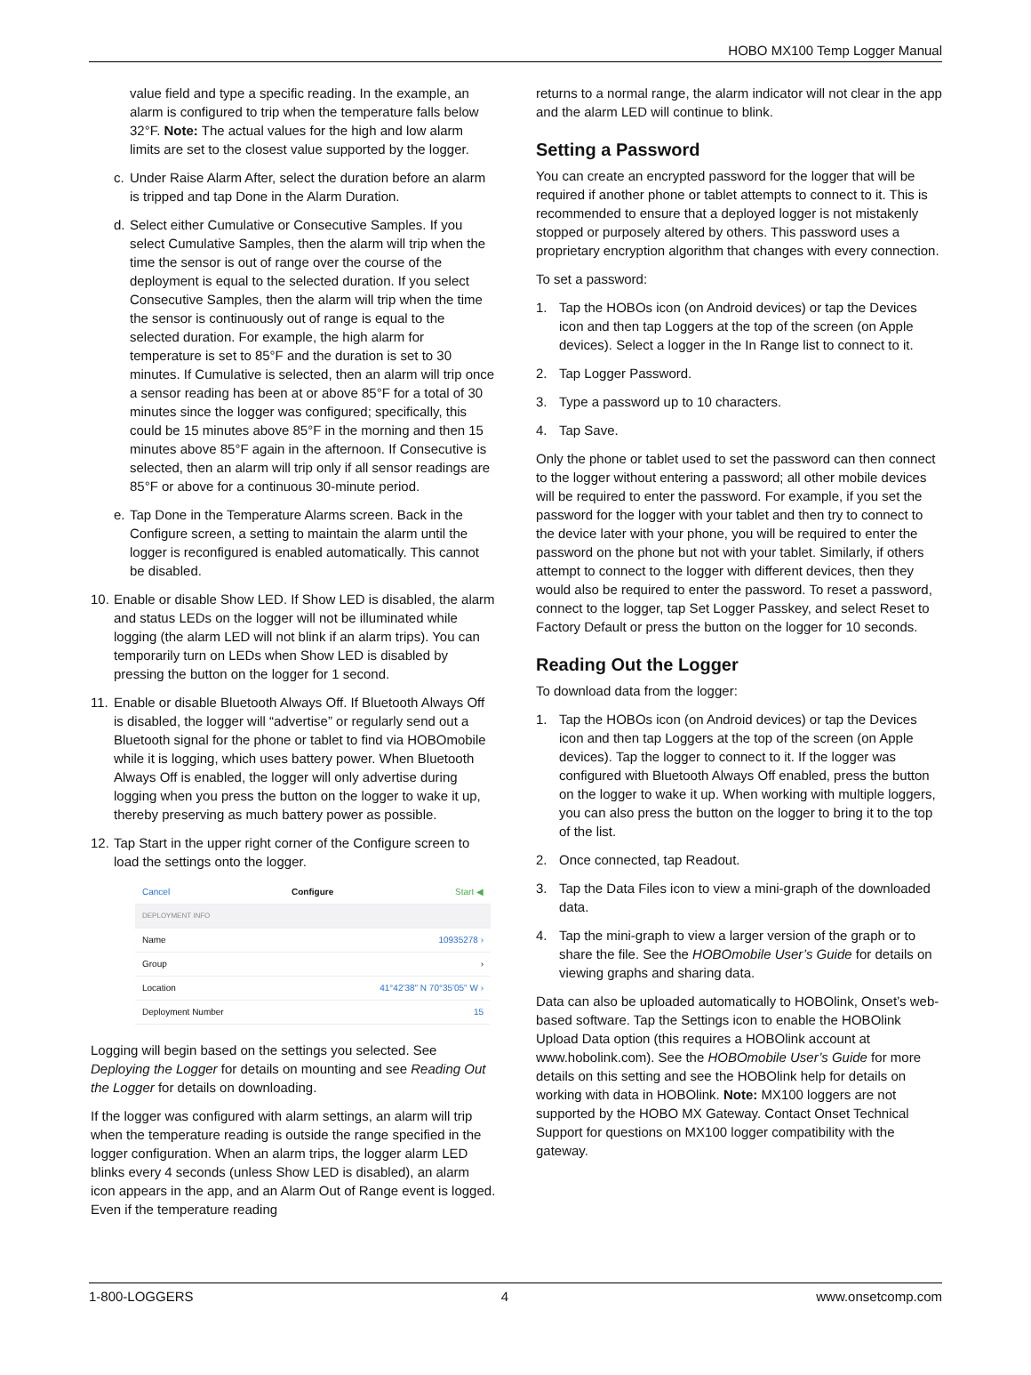HOBO MX100 Temp Logger Manual
value field and type a specific reading. In the example, an alarm is configured to trip when the temperature falls below 32°F. Note: The actual values for the high and low alarm limits are set to the closest value supported by the logger.
c. Under Raise Alarm After, select the duration before an alarm is tripped and tap Done in the Alarm Duration.
d. Select either Cumulative or Consecutive Samples. If you select Cumulative Samples, then the alarm will trip when the time the sensor is out of range over the course of the deployment is equal to the selected duration. If you select Consecutive Samples, then the alarm will trip when the time the sensor is continuously out of range is equal to the selected duration. For example, the high alarm for temperature is set to 85°F and the duration is set to 30 minutes. If Cumulative is selected, then an alarm will trip once a sensor reading has been at or above 85°F for a total of 30 minutes since the logger was configured; specifically, this could be 15 minutes above 85°F in the morning and then 15 minutes above 85°F again in the afternoon. If Consecutive is selected, then an alarm will trip only if all sensor readings are 85°F or above for a continuous 30-minute period.
e. Tap Done in the Temperature Alarms screen. Back in the Configure screen, a setting to maintain the alarm until the logger is reconfigured is enabled automatically. This cannot be disabled.
10. Enable or disable Show LED. If Show LED is disabled, the alarm and status LEDs on the logger will not be illuminated while logging (the alarm LED will not blink if an alarm trips). You can temporarily turn on LEDs when Show LED is disabled by pressing the button on the logger for 1 second.
11. Enable or disable Bluetooth Always Off. If Bluetooth Always Off is disabled, the logger will “advertise” or regularly send out a Bluetooth signal for the phone or tablet to find via HOBOmobile while it is logging, which uses battery power. When Bluetooth Always Off is enabled, the logger will only advertise during logging when you press the button on the logger to wake it up, thereby preserving as much battery power as possible.
12. Tap Start in the upper right corner of the Configure screen to load the settings onto the logger.
Cancel Configure Start ◀
DEPLOYMENT INFO
Name 10935278 ›
Group ›
Location 41°42'38" N 70°35'05" W ›
Deployment Number 15
Logging will begin based on the settings you selected. See Deploying the Logger for details on mounting and see Reading Out the Logger for details on downloading.
If the logger was configured with alarm settings, an alarm will trip when the temperature reading is outside the range specified in the logger configuration. When an alarm trips, the logger alarm LED blinks every 4 seconds (unless Show LED is disabled), an alarm icon appears in the app, and an Alarm Out of Range event is logged. Even if the temperature reading
returns to a normal range, the alarm indicator will not clear in the app and the alarm LED will continue to blink.
Setting a Password
You can create an encrypted password for the logger that will be required if another phone or tablet attempts to connect to it. This is recommended to ensure that a deployed logger is not mistakenly stopped or purposely altered by others. This password uses a proprietary encryption algorithm that changes with every connection.
To set a password:
1. Tap the HOBOs icon (on Android devices) or tap the Devices icon and then tap Loggers at the top of the screen (on Apple devices). Select a logger in the In Range list to connect to it.
2. Tap Logger Password.
3. Type a password up to 10 characters.
4. Tap Save.
Only the phone or tablet used to set the password can then connect to the logger without entering a password; all other mobile devices will be required to enter the password. For example, if you set the password for the logger with your tablet and then try to connect to the device later with your phone, you will be required to enter the password on the phone but not with your tablet. Similarly, if others attempt to connect to the logger with different devices, then they would also be required to enter the password. To reset a password, connect to the logger, tap Set Logger Passkey, and select Reset to Factory Default or press the button on the logger for 10 seconds.
Reading Out the Logger
To download data from the logger:
1. Tap the HOBOs icon (on Android devices) or tap the Devices icon and then tap Loggers at the top of the screen (on Apple devices). Tap the logger to connect to it. If the logger was configured with Bluetooth Always Off enabled, press the button on the logger to wake it up. When working with multiple loggers, you can also press the button on the logger to bring it to the top of the list.
2. Once connected, tap Readout.
3. Tap the Data Files icon to view a mini-graph of the downloaded data.
4. Tap the mini-graph to view a larger version of the graph or to share the file. See the HOBOmobile User’s Guide for details on viewing graphs and sharing data.
Data can also be uploaded automatically to HOBOlink, Onset’s web-based software. Tap the Settings icon to enable the HOBOlink Upload Data option (this requires a HOBOlink account at www.hobolink.com). See the HOBOmobile User’s Guide for more details on this setting and see the HOBOlink help for details on working with data in HOBOlink. Note: MX100 loggers are not supported by the HOBO MX Gateway. Contact Onset Technical Support for questions on MX100 logger compatibility with the gateway.
1-800-LOGGERS 4 www.onsetcomp.com